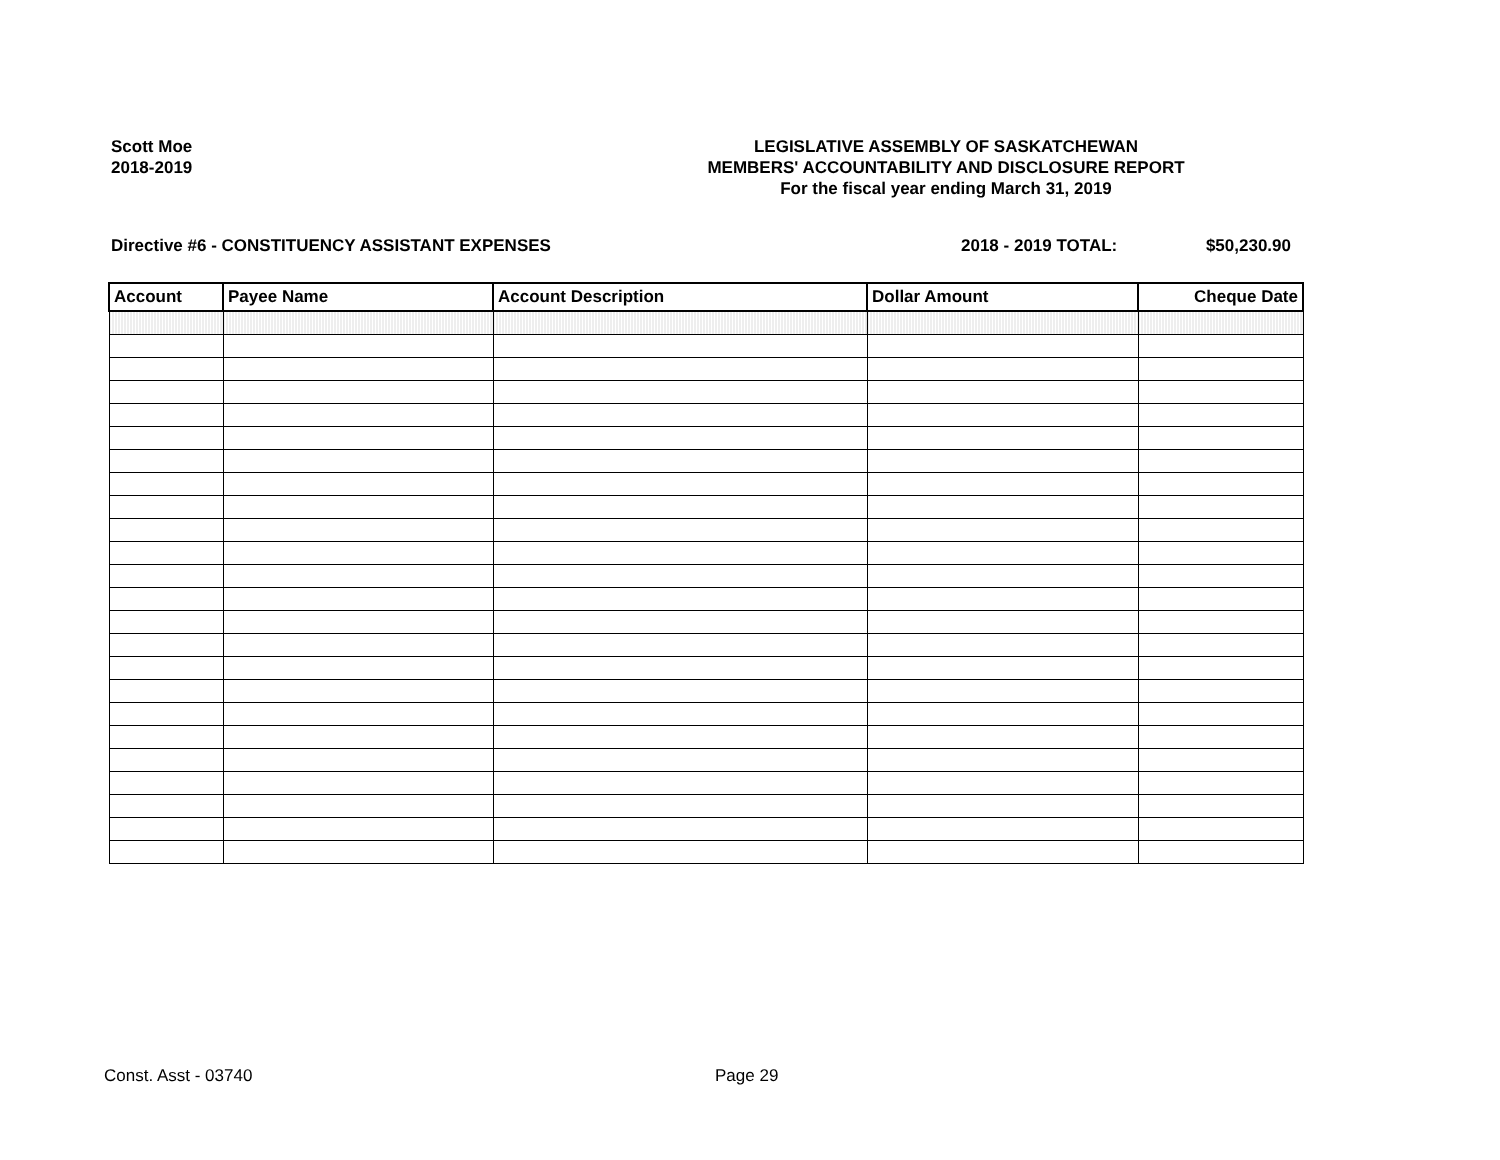Scott Moe
2018-2019
LEGISLATIVE ASSEMBLY OF SASKATCHEWAN
MEMBERS' ACCOUNTABILITY AND DISCLOSURE REPORT
For the fiscal year ending March 31, 2019
Directive #6 - CONSTITUENCY ASSISTANT EXPENSES
2018 - 2019 TOTAL: $50,230.90
| Account | Payee Name | Account Description | Dollar Amount | Cheque Date |
| --- | --- | --- | --- | --- |
Const. Asst - 03740 Page 29